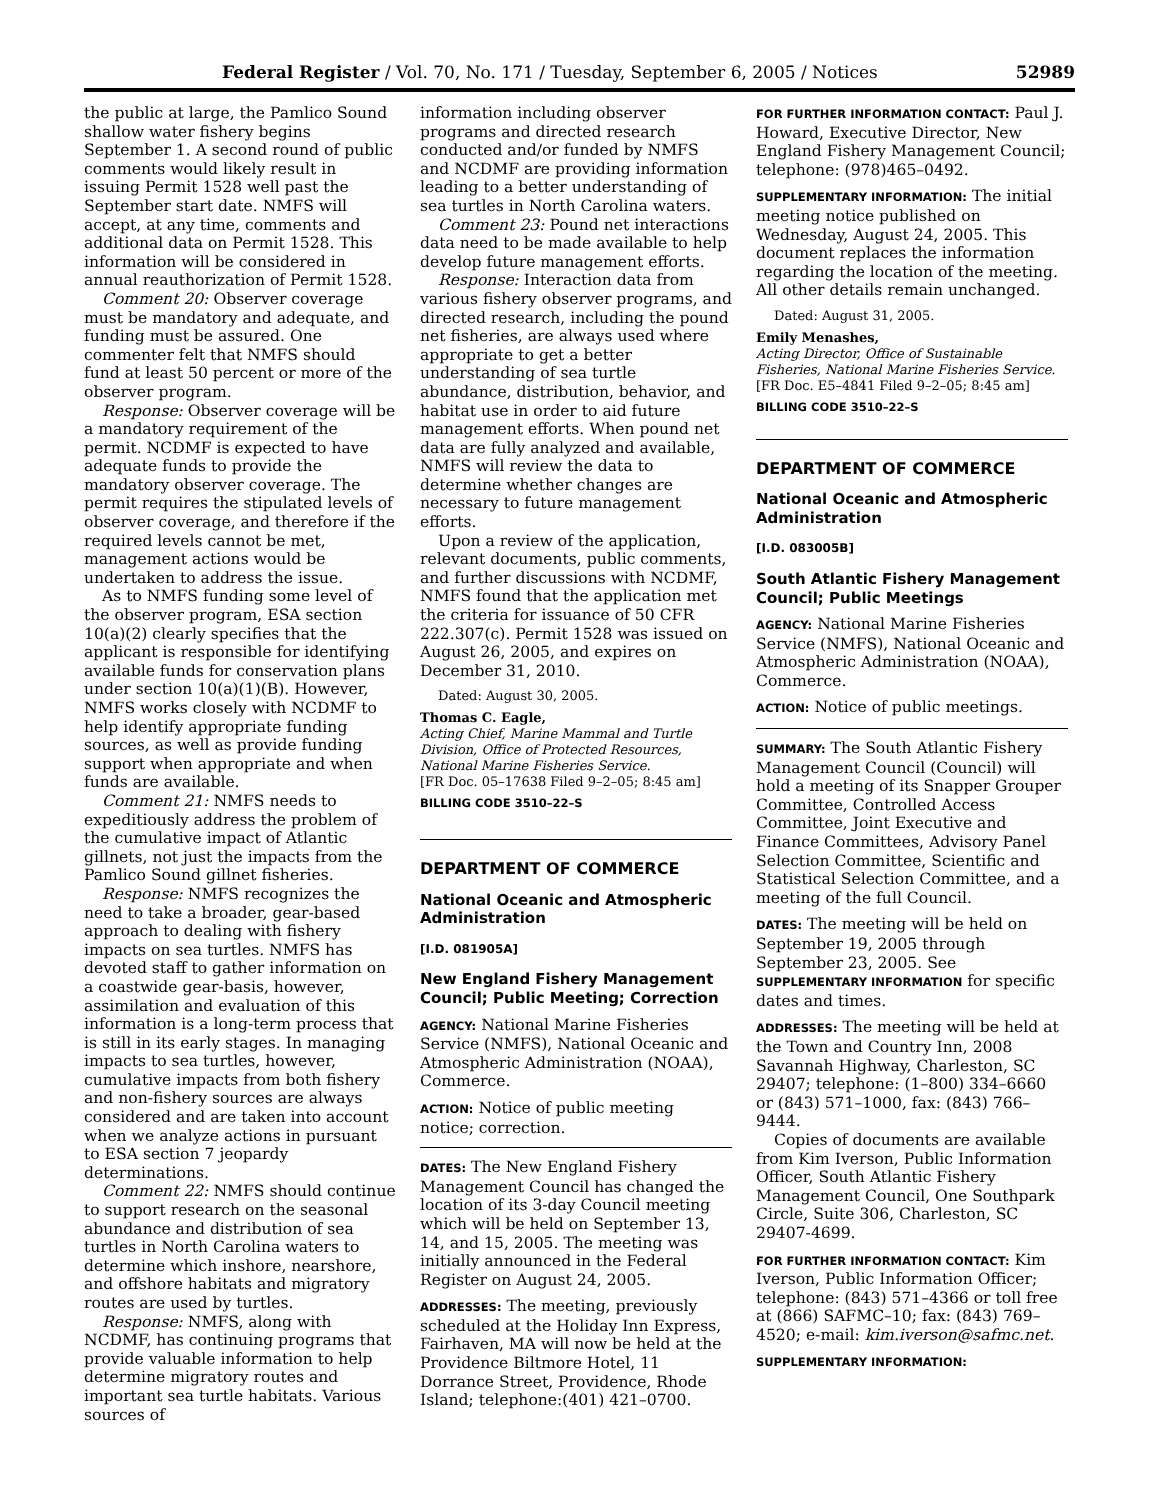Federal Register / Vol. 70, No. 171 / Tuesday, September 6, 2005 / Notices 52989
the public at large, the Pamlico Sound shallow water fishery begins September 1. A second round of public comments would likely result in issuing Permit 1528 well past the September start date. NMFS will accept, at any time, comments and additional data on Permit 1528. This information will be considered in annual reauthorization of Permit 1528.
Comment 20: Observer coverage must be mandatory and adequate, and funding must be assured. One commenter felt that NMFS should fund at least 50 percent or more of the observer program.
Response: Observer coverage will be a mandatory requirement of the permit. NCDMF is expected to have adequate funds to provide the mandatory observer coverage. The permit requires the stipulated levels of observer coverage, and therefore if the required levels cannot be met, management actions would be undertaken to address the issue.
As to NMFS funding some level of the observer program, ESA section 10(a)(2) clearly specifies that the applicant is responsible for identifying available funds for conservation plans under section 10(a)(1)(B). However, NMFS works closely with NCDMF to help identify appropriate funding sources, as well as provide funding support when appropriate and when funds are available.
Comment 21: NMFS needs to expeditiously address the problem of the cumulative impact of Atlantic gillnets, not just the impacts from the Pamlico Sound gillnet fisheries.
Response: NMFS recognizes the need to take a broader, gear-based approach to dealing with fishery impacts on sea turtles. NMFS has devoted staff to gather information on a coastwide gear-basis, however, assimilation and evaluation of this information is a long-term process that is still in its early stages. In managing impacts to sea turtles, however, cumulative impacts from both fishery and non-fishery sources are always considered and are taken into account when we analyze actions in pursuant to ESA section 7 jeopardy determinations.
Comment 22: NMFS should continue to support research on the seasonal abundance and distribution of sea turtles in North Carolina waters to determine which inshore, nearshore, and offshore habitats and migratory routes are used by turtles.
Response: NMFS, along with NCDMF, has continuing programs that provide valuable information to help determine migratory routes and important sea turtle habitats. Various sources of
information including observer programs and directed research conducted and/or funded by NMFS and NCDMF are providing information leading to a better understanding of sea turtles in North Carolina waters.
Comment 23: Pound net interactions data need to be made available to help develop future management efforts.
Response: Interaction data from various fishery observer programs, and directed research, including the pound net fisheries, are always used where appropriate to get a better understanding of sea turtle abundance, distribution, behavior, and habitat use in order to aid future management efforts. When pound net data are fully analyzed and available, NMFS will review the data to determine whether changes are necessary to future management efforts.
Upon a review of the application, relevant documents, public comments, and further discussions with NCDMF, NMFS found that the application met the criteria for issuance of 50 CFR 222.307(c). Permit 1528 was issued on August 26, 2005, and expires on December 31, 2010.
Dated: August 30, 2005.
Thomas C. Eagle,
Acting Chief, Marine Mammal and Turtle Division, Office of Protected Resources, National Marine Fisheries Service.
[FR Doc. 05–17638 Filed 9–2–05; 8:45 am]
BILLING CODE 3510–22–S
DEPARTMENT OF COMMERCE
National Oceanic and Atmospheric Administration
[I.D. 081905A]
New England Fishery Management Council; Public Meeting; Correction
AGENCY: National Marine Fisheries Service (NMFS), National Oceanic and Atmospheric Administration (NOAA), Commerce.
ACTION: Notice of public meeting notice; correction.
DATES: The New England Fishery Management Council has changed the location of its 3-day Council meeting which will be held on September 13, 14, and 15, 2005. The meeting was initially announced in the Federal Register on August 24, 2005.
ADDRESSES: The meeting, previously scheduled at the Holiday Inn Express, Fairhaven, MA will now be held at the Providence Biltmore Hotel, 11 Dorrance Street, Providence, Rhode Island; telephone:(401) 421–0700.
FOR FURTHER INFORMATION CONTACT: Paul J. Howard, Executive Director, New England Fishery Management Council; telephone: (978)465–0492.
SUPPLEMENTARY INFORMATION: The initial meeting notice published on Wednesday, August 24, 2005. This document replaces the information regarding the location of the meeting. All other details remain unchanged.
Dated: August 31, 2005.
Emily Menashes,
Acting Director, Office of Sustainable Fisheries, National Marine Fisheries Service.
[FR Doc. E5–4841 Filed 9–2–05; 8:45 am]
BILLING CODE 3510–22–S
DEPARTMENT OF COMMERCE
National Oceanic and Atmospheric Administration
[I.D. 083005B]
South Atlantic Fishery Management Council; Public Meetings
AGENCY: National Marine Fisheries Service (NMFS), National Oceanic and Atmospheric Administration (NOAA), Commerce.
ACTION: Notice of public meetings.
SUMMARY: The South Atlantic Fishery Management Council (Council) will hold a meeting of its Snapper Grouper Committee, Controlled Access Committee, Joint Executive and Finance Committees, Advisory Panel Selection Committee, Scientific and Statistical Selection Committee, and a meeting of the full Council.
DATES: The meeting will be held on September 19, 2005 through September 23, 2005. See SUPPLEMENTARY INFORMATION for specific dates and times.
ADDRESSES: The meeting will be held at the Town and Country Inn, 2008 Savannah Highway, Charleston, SC 29407; telephone: (1–800) 334–6660 or (843) 571–1000, fax: (843) 766–9444.
Copies of documents are available from Kim Iverson, Public Information Officer, South Atlantic Fishery Management Council, One Southpark Circle, Suite 306, Charleston, SC 29407-4699.
FOR FURTHER INFORMATION CONTACT: Kim Iverson, Public Information Officer; telephone: (843) 571–4366 or toll free at (866) SAFMC–10; fax: (843) 769–4520; e-mail: kim.iverson@safmc.net.
SUPPLEMENTARY INFORMATION: